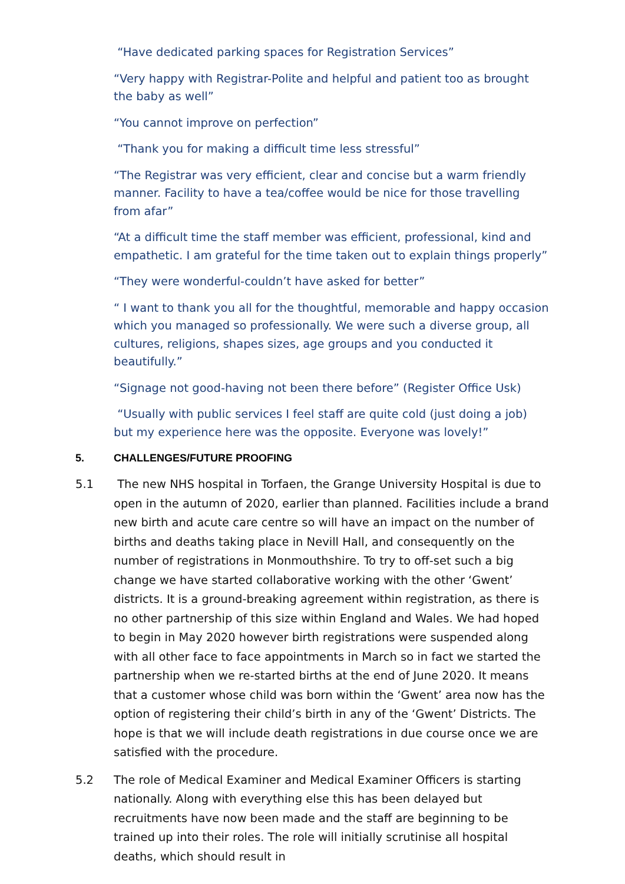“Have dedicated parking spaces for Registration Services”
“Very happy with Registrar-Polite and helpful and patient too as brought the baby as well”
“You cannot improve on perfection”
“Thank you for making a difficult time less stressful”
“The Registrar was very efficient, clear and concise but a warm friendly manner. Facility to have a tea/coffee would be nice for those travelling from afar”
“At a difficult time the staff member was efficient, professional, kind and empathetic. I am grateful for the time taken out to explain things properly”
“They were wonderful-couldn’t have asked for better”
“ I want to thank you all for the thoughtful, memorable and happy occasion which you managed so professionally. We were such a diverse group, all cultures, religions, shapes sizes, age groups and you conducted it beautifully.”
“Signage not good-having not been there before” (Register Office Usk)
“Usually with public services I feel staff are quite cold (just doing a job) but my experience here was the opposite. Everyone was lovely!”
5. CHALLENGES/FUTURE PROOFING
5.1 The new NHS hospital in Torfaen, the Grange University Hospital is due to open in the autumn of 2020, earlier than planned. Facilities include a brand new birth and acute care centre so will have an impact on the number of births and deaths taking place in Nevill Hall, and consequently on the number of registrations in Monmouthshire. To try to off-set such a big change we have started collaborative working with the other ‘Gwent’ districts. It is a ground-breaking agreement within registration, as there is no other partnership of this size within England and Wales. We had hoped to begin in May 2020 however birth registrations were suspended along with all other face to face appointments in March so in fact we started the partnership when we re-started births at the end of June 2020. It means that a customer whose child was born within the ‘Gwent’ area now has the option of registering their child’s birth in any of the ‘Gwent’ Districts. The hope is that we will include death registrations in due course once we are satisfied with the procedure.
5.2 The role of Medical Examiner and Medical Examiner Officers is starting nationally. Along with everything else this has been delayed but recruitments have now been made and the staff are beginning to be trained up into their roles. The role will initially scrutinise all hospital deaths, which should result in